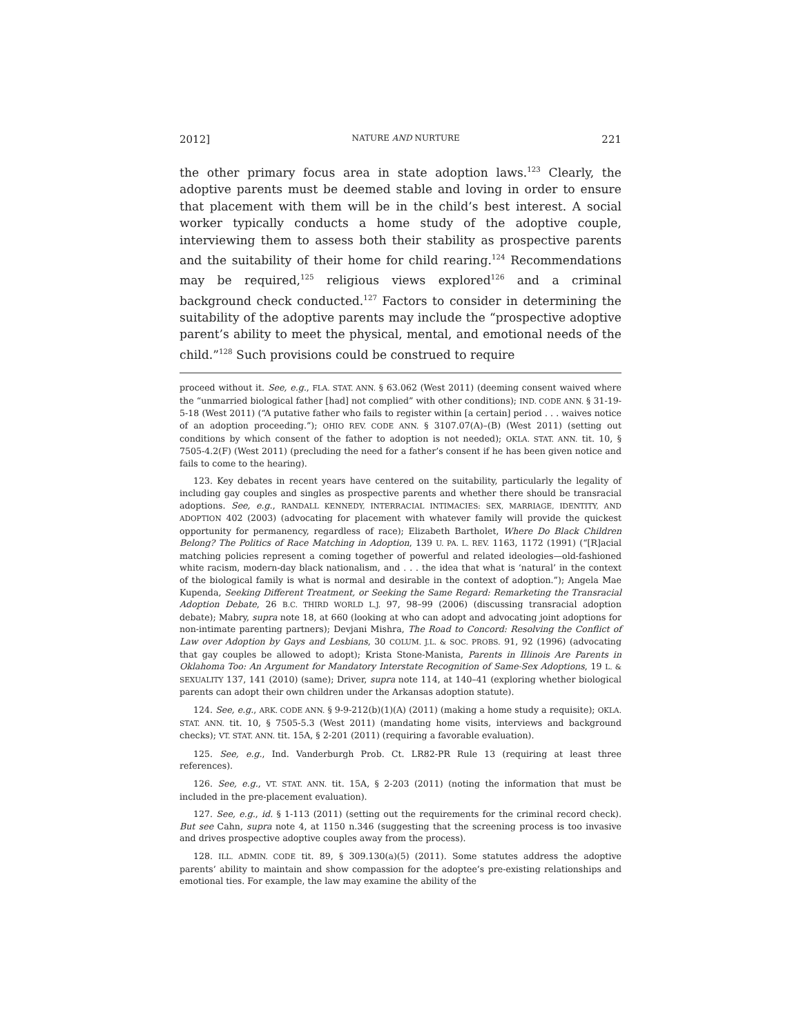2012] NATURE AND NURTURE 221
the other primary focus area in state adoption laws.<sup>123</sup> Clearly, the adoptive parents must be deemed stable and loving in order to ensure that placement with them will be in the child’s best interest. A social worker typically conducts a home study of the adoptive couple, interviewing them to assess both their stability as prospective parents and the suitability of their home for child rearing.<sup>124</sup> Recommendations may be required,<sup>125</sup> religious views explored<sup>126</sup> and a criminal background check conducted.<sup>127</sup> Factors to consider in determining the suitability of the adoptive parents may include the “prospective adoptive parent’s ability to meet the physical, mental, and emotional needs of the child.”<sup>128</sup> Such provisions could be construed to require
proceed without it. See, e.g., FLA. STAT. ANN. § 63.062 (West 2011) (deeming consent waived where the “unmarried biological father [had] not complied” with other conditions); IND. CODE ANN. § 31-19-5-18 (West 2011) (“A putative father who fails to register within [a certain] period . . . waives notice of an adoption proceeding.”); OHIO REV. CODE ANN. § 3107.07(A)–(B) (West 2011) (setting out conditions by which consent of the father to adoption is not needed); OKLA. STAT. ANN. tit. 10, § 7505-4.2(F) (West 2011) (precluding the need for a father’s consent if he has been given notice and fails to come to the hearing).
123. Key debates in recent years have centered on the suitability, particularly the legality of including gay couples and singles as prospective parents and whether there should be transracial adoptions. See, e.g., RANDALL KENNEDY, INTERRACIAL INTIMACIES: SEX, MARRIAGE, IDENTITY, AND ADOPTION 402 (2003) (advocating for placement with whatever family will provide the quickest opportunity for permanency, regardless of race); Elizabeth Bartholet, Where Do Black Children Belong? The Politics of Race Matching in Adoption, 139 U. PA. L. REV. 1163, 1172 (1991) (“[R]acial matching policies represent a coming together of powerful and related ideologies—old-fashioned white racism, modern-day black nationalism, and . . . the idea that what is ‘natural’ in the context of the biological family is what is normal and desirable in the context of adoption.”); Angela Mae Kupenda, Seeking Different Treatment, or Seeking the Same Regard: Remarketing the Transracial Adoption Debate, 26 B.C. THIRD WORLD L.J. 97, 98–99 (2006) (discussing transracial adoption debate); Mabry, supra note 18, at 660 (looking at who can adopt and advocating joint adoptions for non-intimate parenting partners); Devjani Mishra, The Road to Concord: Resolving the Conflict of Law over Adoption by Gays and Lesbians, 30 COLUM. J.L. & SOC. PROBS. 91, 92 (1996) (advocating that gay couples be allowed to adopt); Krista Stone-Manista, Parents in Illinois Are Parents in Oklahoma Too: An Argument for Mandatory Interstate Recognition of Same-Sex Adoptions, 19 L. & SEXUALITY 137, 141 (2010) (same); Driver, supra note 114, at 140–41 (exploring whether biological parents can adopt their own children under the Arkansas adoption statute).
124. See, e.g., ARK. CODE ANN. § 9-9-212(b)(1)(A) (2011) (making a home study a requisite); OKLA. STAT. ANN. tit. 10, § 7505-5.3 (West 2011) (mandating home visits, interviews and background checks); VT. STAT. ANN. tit. 15A, § 2-201 (2011) (requiring a favorable evaluation).
125. See, e.g., Ind. Vanderburgh Prob. Ct. LR82-PR Rule 13 (requiring at least three references).
126. See, e.g., VT. STAT. ANN. tit. 15A, § 2-203 (2011) (noting the information that must be included in the pre-placement evaluation).
127. See, e.g., id. § 1-113 (2011) (setting out the requirements for the criminal record check). But see Cahn, supra note 4, at 1150 n.346 (suggesting that the screening process is too invasive and drives prospective adoptive couples away from the process).
128. ILL. ADMIN. CODE tit. 89, § 309.130(a)(5) (2011). Some statutes address the adoptive parents’ ability to maintain and show compassion for the adoptee’s pre-existing relationships and emotional ties. For example, the law may examine the ability of the